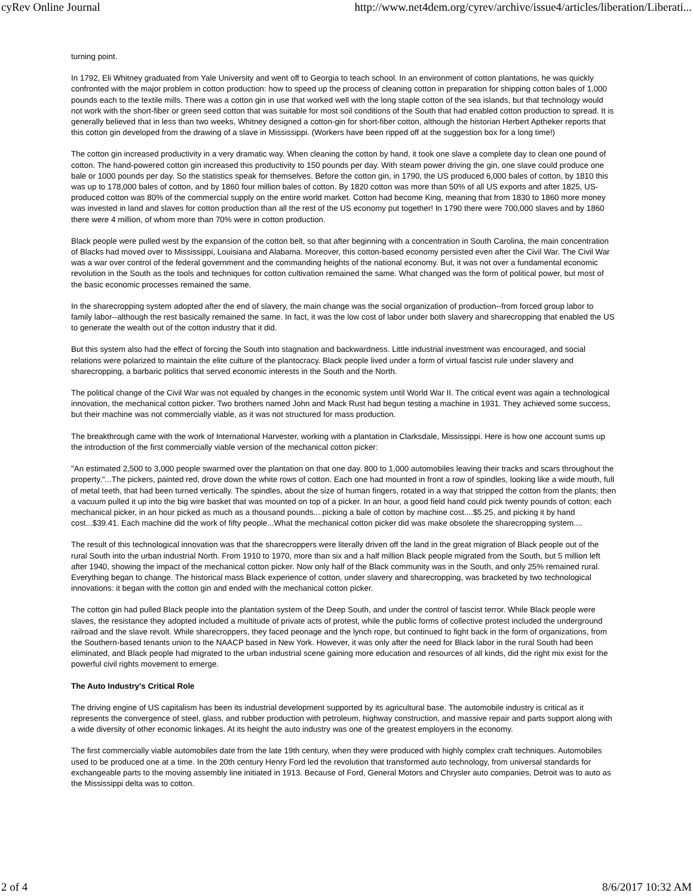cyRev Online Journal http://www.net4dem.org/cyrev/archive/issue4/articles/liberation/Liberati...
turning point.
In 1792, Eli Whitney graduated from Yale University and went off to Georgia to teach school. In an environment of cotton plantations, he was quickly confronted with the major problem in cotton production: how to speed up the process of cleaning cotton in preparation for shipping cotton bales of 1,000 pounds each to the textile mills. There was a cotton gin in use that worked well with the long staple cotton of the sea islands, but that technology would not work with the short-fiber or green seed cotton that was suitable for most soil conditions of the South that had enabled cotton production to spread. It is generally believed that in less than two weeks, Whitney designed a cotton-gin for short-fiber cotton, although the historian Herbert Aptheker reports that this cotton gin developed from the drawing of a slave in Mississippi. (Workers have been ripped off at the suggestion box for a long time!)
The cotton gin increased productivity in a very dramatic way. When cleaning the cotton by hand, it took one slave a complete day to clean one pound of cotton. The hand-powered cotton gin increased this productivity to 150 pounds per day. With steam power driving the gin, one slave could produce one bale or 1000 pounds per day. So the statistics speak for themselves. Before the cotton gin, in 1790, the US produced 6,000 bales of cotton, by 1810 this was up to 178,000 bales of cotton, and by 1860 four million bales of cotton. By 1820 cotton was more than 50% of all US exports and after 1825, US-produced cotton was 80% of the commercial supply on the entire world market. Cotton had become King, meaning that from 1830 to 1860 more money was invested in land and slaves for cotton production than all the rest of the US economy put together! In 1790 there were 700,000 slaves and by 1860 there were 4 million, of whom more than 70% were in cotton production.
Black people were pulled west by the expansion of the cotton belt, so that after beginning with a concentration in South Carolina, the main concentration of Blacks had moved over to Mississippi, Louisiana and Alabama. Moreover, this cotton-based economy persisted even after the Civil War. The Civil War was a war over control of the federal government and the commanding heights of the national economy. But, it was not over a fundamental economic revolution in the South as the tools and techniques for cotton cultivation remained the same. What changed was the form of political power, but most of the basic economic processes remained the same.
In the sharecropping system adopted after the end of slavery, the main change was the social organization of production--from forced group labor to family labor--although the rest basically remained the same. In fact, it was the low cost of labor under both slavery and sharecropping that enabled the US to generate the wealth out of the cotton industry that it did.
But this system also had the effect of forcing the South into stagnation and backwardness. Little industrial investment was encouraged, and social relations were polarized to maintain the elite culture of the plantocracy. Black people lived under a form of virtual fascist rule under slavery and sharecropping, a barbaric politics that served economic interests in the South and the North.
The political change of the Civil War was not equaled by changes in the economic system until World War II. The critical event was again a technological innovation, the mechanical cotton picker. Two brothers named John and Mack Rust had begun testing a machine in 1931. They achieved some success, but their machine was not commercially viable, as it was not structured for mass production.
The breakthrough came with the work of International Harvester, working with a plantation in Clarksdale, Mississippi. Here is how one account sums up the introduction of the first commercially viable version of the mechanical cotton picker:
"An estimated 2,500 to 3,000 people swarmed over the plantation on that one day. 800 to 1,000 automobiles leaving their tracks and scars throughout the property."...The pickers, painted red, drove down the white rows of cotton. Each one had mounted in front a row of spindles, looking like a wide mouth, full of metal teeth, that had been turned vertically. The spindles, about the size of human fingers, rotated in a way that stripped the cotton from the plants; then a vacuum pulled it up into the big wire basket that was mounted on top of a picker. In an hour, a good field hand could pick twenty pounds of cotton; each mechanical picker, in an hour picked as much as a thousand pounds....picking a bale of cotton by machine cost....$5.25, and picking it by hand cost...$39.41. Each machine did the work of fifty people...What the mechanical cotton picker did was make obsolete the sharecropping system....
The result of this technological innovation was that the sharecroppers were literally driven off the land in the great migration of Black people out of the rural South into the urban industrial North. From 1910 to 1970, more than six and a half million Black people migrated from the South, but 5 million left after 1940, showing the impact of the mechanical cotton picker. Now only half of the Black community was in the South, and only 25% remained rural. Everything began to change. The historical mass Black experience of cotton, under slavery and sharecropping, was bracketed by two technological innovations: it began with the cotton gin and ended with the mechanical cotton picker.
The cotton gin had pulled Black people into the plantation system of the Deep South, and under the control of fascist terror. While Black people were slaves, the resistance they adopted included a multitude of private acts of protest, while the public forms of collective protest included the underground railroad and the slave revolt. While sharecroppers, they faced peonage and the lynch rope, but continued to fight back in the form of organizations, from the Southern-based tenants union to the NAACP based in New York. However, it was only after the need for Black labor in the rural South had been eliminated, and Black people had migrated to the urban industrial scene gaining more education and resources of all kinds, did the right mix exist for the powerful civil rights movement to emerge.
The Auto Industry's Critical Role
The driving engine of US capitalism has been its industrial development supported by its agricultural base. The automobile industry is critical as it represents the convergence of steel, glass, and rubber production with petroleum, highway construction, and massive repair and parts support along with a wide diversity of other economic linkages. At its height the auto industry was one of the greatest employers in the economy.
The first commercially viable automobiles date from the late 19th century, when they were produced with highly complex craft techniques. Automobiles used to be produced one at a time. In the 20th century Henry Ford led the revolution that transformed auto technology, from universal standards for exchangeable parts to the moving assembly line initiated in 1913. Because of Ford, General Motors and Chrysler auto companies, Detroit was to auto as the Mississippi delta was to cotton.
2 of 4 8/6/2017 10:32 AM